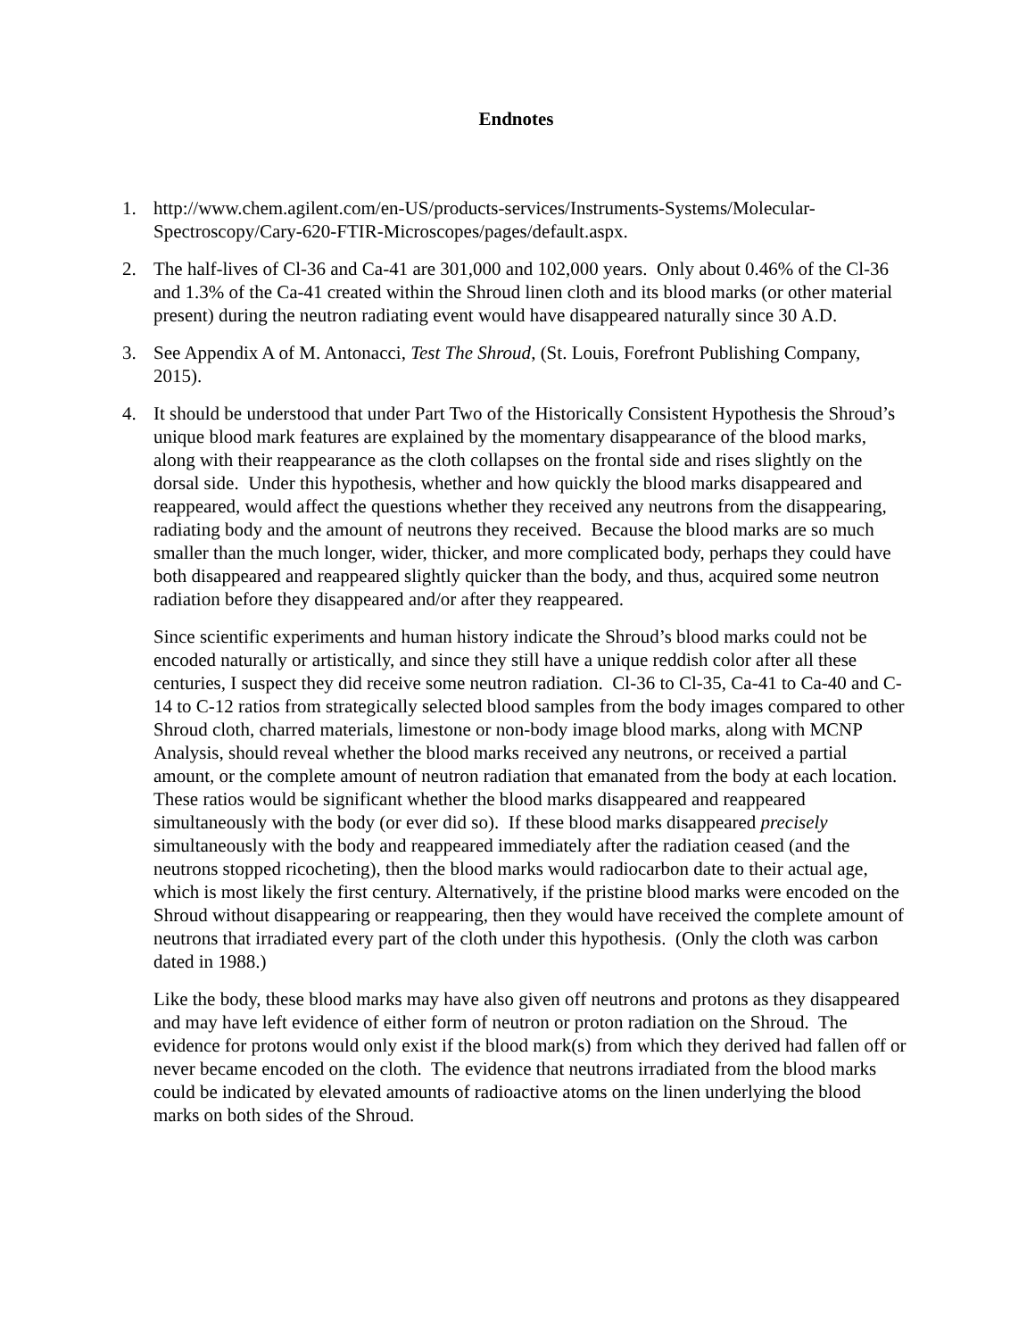Endnotes
1. http://www.chem.agilent.com/en-US/products-services/Instruments-Systems/Molecular-Spectroscopy/Cary-620-FTIR-Microscopes/pages/default.aspx.
2. The half-lives of Cl-36 and Ca-41 are 301,000 and 102,000 years. Only about 0.46% of the Cl-36 and 1.3% of the Ca-41 created within the Shroud linen cloth and its blood marks (or other material present) during the neutron radiating event would have disappeared naturally since 30 A.D.
3. See Appendix A of M. Antonacci, Test The Shroud, (St. Louis, Forefront Publishing Company, 2015).
4. It should be understood that under Part Two of the Historically Consistent Hypothesis the Shroud’s unique blood mark features are explained by the momentary disappearance of the blood marks, along with their reappearance as the cloth collapses on the frontal side and rises slightly on the dorsal side. Under this hypothesis, whether and how quickly the blood marks disappeared and reappeared, would affect the questions whether they received any neutrons from the disappearing, radiating body and the amount of neutrons they received. Because the blood marks are so much smaller than the much longer, wider, thicker, and more complicated body, perhaps they could have both disappeared and reappeared slightly quicker than the body, and thus, acquired some neutron radiation before they disappeared and/or after they reappeared.
Since scientific experiments and human history indicate the Shroud’s blood marks could not be encoded naturally or artistically, and since they still have a unique reddish color after all these centuries, I suspect they did receive some neutron radiation. Cl-36 to Cl-35, Ca-41 to Ca-40 and C-14 to C-12 ratios from strategically selected blood samples from the body images compared to other Shroud cloth, charred materials, limestone or non-body image blood marks, along with MCNP Analysis, should reveal whether the blood marks received any neutrons, or received a partial amount, or the complete amount of neutron radiation that emanated from the body at each location. These ratios would be significant whether the blood marks disappeared and reappeared simultaneously with the body (or ever did so). If these blood marks disappeared precisely simultaneously with the body and reappeared immediately after the radiation ceased (and the neutrons stopped ricocheting), then the blood marks would radiocarbon date to their actual age, which is most likely the first century. Alternatively, if the pristine blood marks were encoded on the Shroud without disappearing or reappearing, then they would have received the complete amount of neutrons that irradiated every part of the cloth under this hypothesis. (Only the cloth was carbon dated in 1988.)
Like the body, these blood marks may have also given off neutrons and protons as they disappeared and may have left evidence of either form of neutron or proton radiation on the Shroud. The evidence for protons would only exist if the blood mark(s) from which they derived had fallen off or never became encoded on the cloth. The evidence that neutrons irradiated from the blood marks could be indicated by elevated amounts of radioactive atoms on the linen underlying the blood marks on both sides of the Shroud.